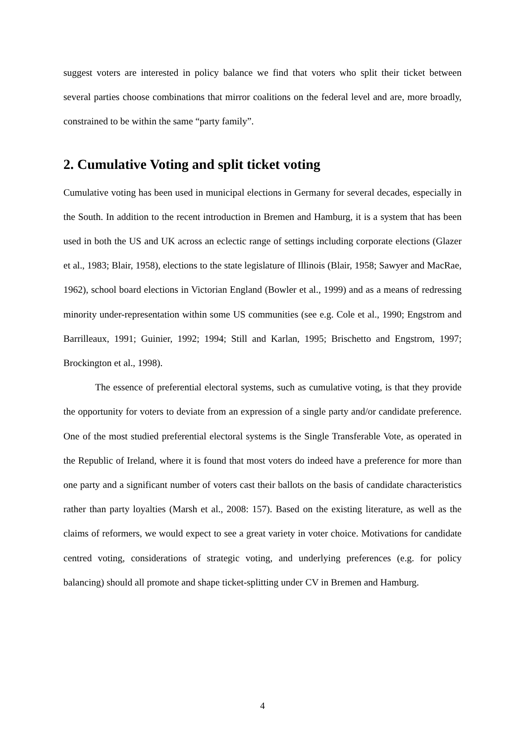suggest voters are interested in policy balance we find that voters who split their ticket between several parties choose combinations that mirror coalitions on the federal level and are, more broadly, constrained to be within the same “party family”.
2. Cumulative Voting and split ticket voting
Cumulative voting has been used in municipal elections in Germany for several decades, especially in the South. In addition to the recent introduction in Bremen and Hamburg, it is a system that has been used in both the US and UK across an eclectic range of settings including corporate elections (Glazer et al., 1983; Blair, 1958), elections to the state legislature of Illinois (Blair, 1958; Sawyer and MacRae, 1962), school board elections in Victorian England (Bowler et al., 1999) and as a means of redressing minority under-representation within some US communities (see e.g. Cole et al., 1990; Engstrom and Barrilleaux, 1991; Guinier, 1992; 1994; Still and Karlan, 1995; Brischetto and Engstrom, 1997; Brockington et al., 1998).
The essence of preferential electoral systems, such as cumulative voting, is that they provide the opportunity for voters to deviate from an expression of a single party and/or candidate preference. One of the most studied preferential electoral systems is the Single Transferable Vote, as operated in the Republic of Ireland, where it is found that most voters do indeed have a preference for more than one party and a significant number of voters cast their ballots on the basis of candidate characteristics rather than party loyalties (Marsh et al., 2008: 157). Based on the existing literature, as well as the claims of reformers, we would expect to see a great variety in voter choice. Motivations for candidate centred voting, considerations of strategic voting, and underlying preferences (e.g. for policy balancing) should all promote and shape ticket-splitting under CV in Bremen and Hamburg.
4